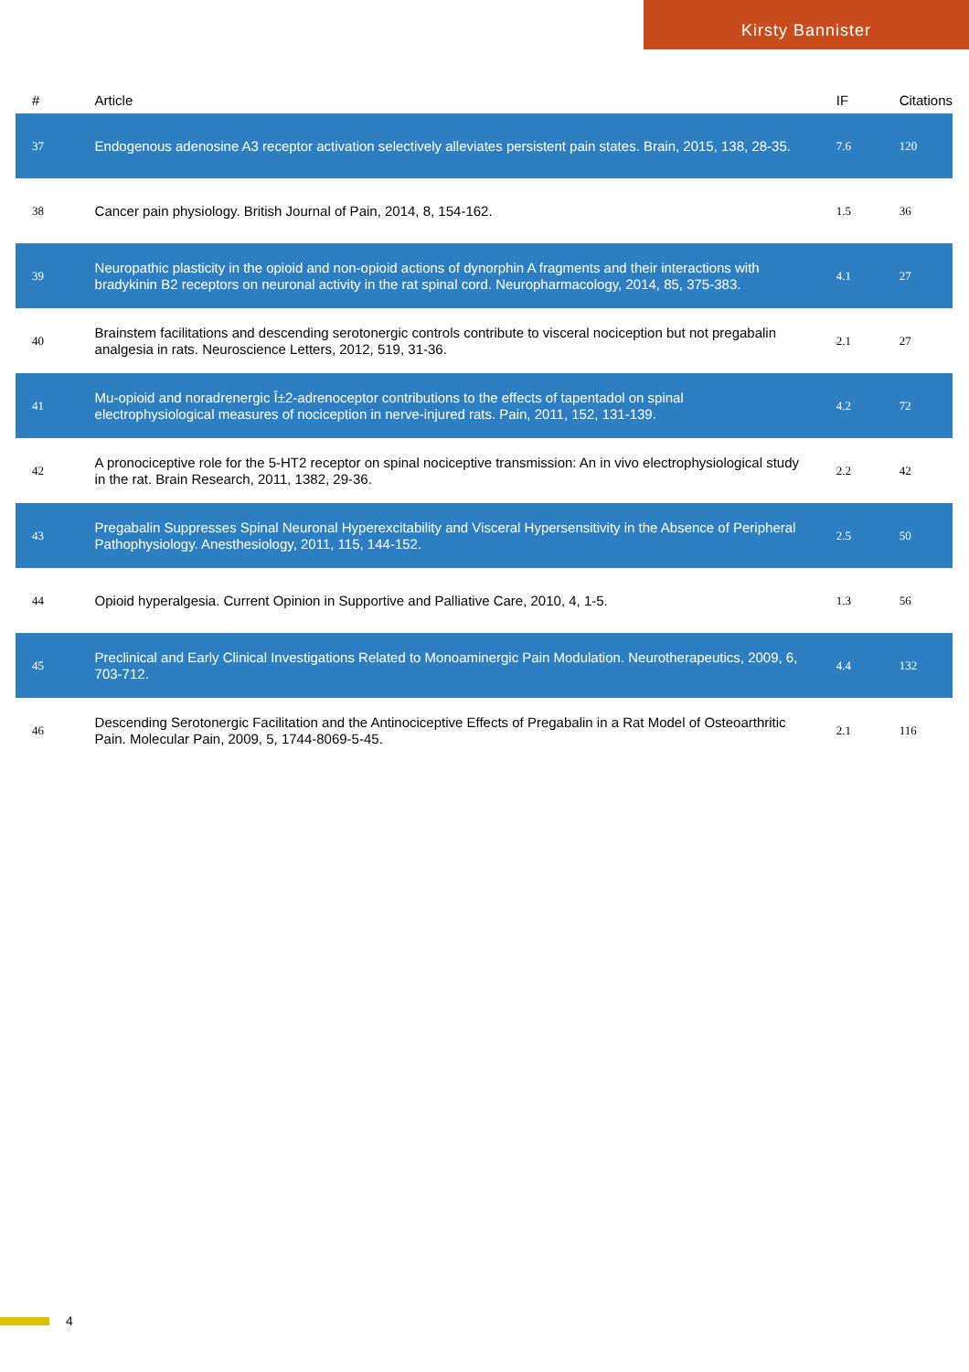Kirsty Bannister
| # | Article | IF | Citations |
| --- | --- | --- | --- |
| 37 | Endogenous adenosine A3 receptor activation selectively alleviates persistent pain states. Brain, 2015, 138, 28-35. | 7.6 | 120 |
| 38 | Cancer pain physiology. British Journal of Pain, 2014, 8, 154-162. | 1.5 | 36 |
| 39 | Neuropathic plasticity in the opioid and non-opioid actions of dynorphin A fragments and their interactions with bradykinin B2 receptors on neuronal activity in the rat spinal cord. Neuropharmacology, 2014, 85, 375-383. | 4.1 | 27 |
| 40 | Brainstem facilitations and descending serotonergic controls contribute to visceral nociception but not pregabalin analgesia in rats. Neuroscience Letters, 2012, 519, 31-36. | 2.1 | 27 |
| 41 | Mu-opioid and noradrenergic Î±2-adrenoceptor contributions to the effects of tapentadol on spinal electrophysiological measures of nociception in nerve-injured rats. Pain, 2011, 152, 131-139. | 4.2 | 72 |
| 42 | A pronociceptive role for the 5-HT2 receptor on spinal nociceptive transmission: An in vivo electrophysiological study in the rat. Brain Research, 2011, 1382, 29-36. | 2.2 | 42 |
| 43 | Pregabalin Suppresses Spinal Neuronal Hyperexcitability and Visceral Hypersensitivity in the Absence of Peripheral Pathophysiology. Anesthesiology, 2011, 115, 144-152. | 2.5 | 50 |
| 44 | Opioid hyperalgesia. Current Opinion in Supportive and Palliative Care, 2010, 4, 1-5. | 1.3 | 56 |
| 45 | Preclinical and Early Clinical Investigations Related to Monoaminergic Pain Modulation. Neurotherapeutics, 2009, 6, 703-712. | 4.4 | 132 |
| 46 | Descending Serotonergic Facilitation and the Antinociceptive Effects of Pregabalin in a Rat Model of Osteoarthritic Pain. Molecular Pain, 2009, 5, 1744-8069-5-45. | 2.1 | 116 |
4